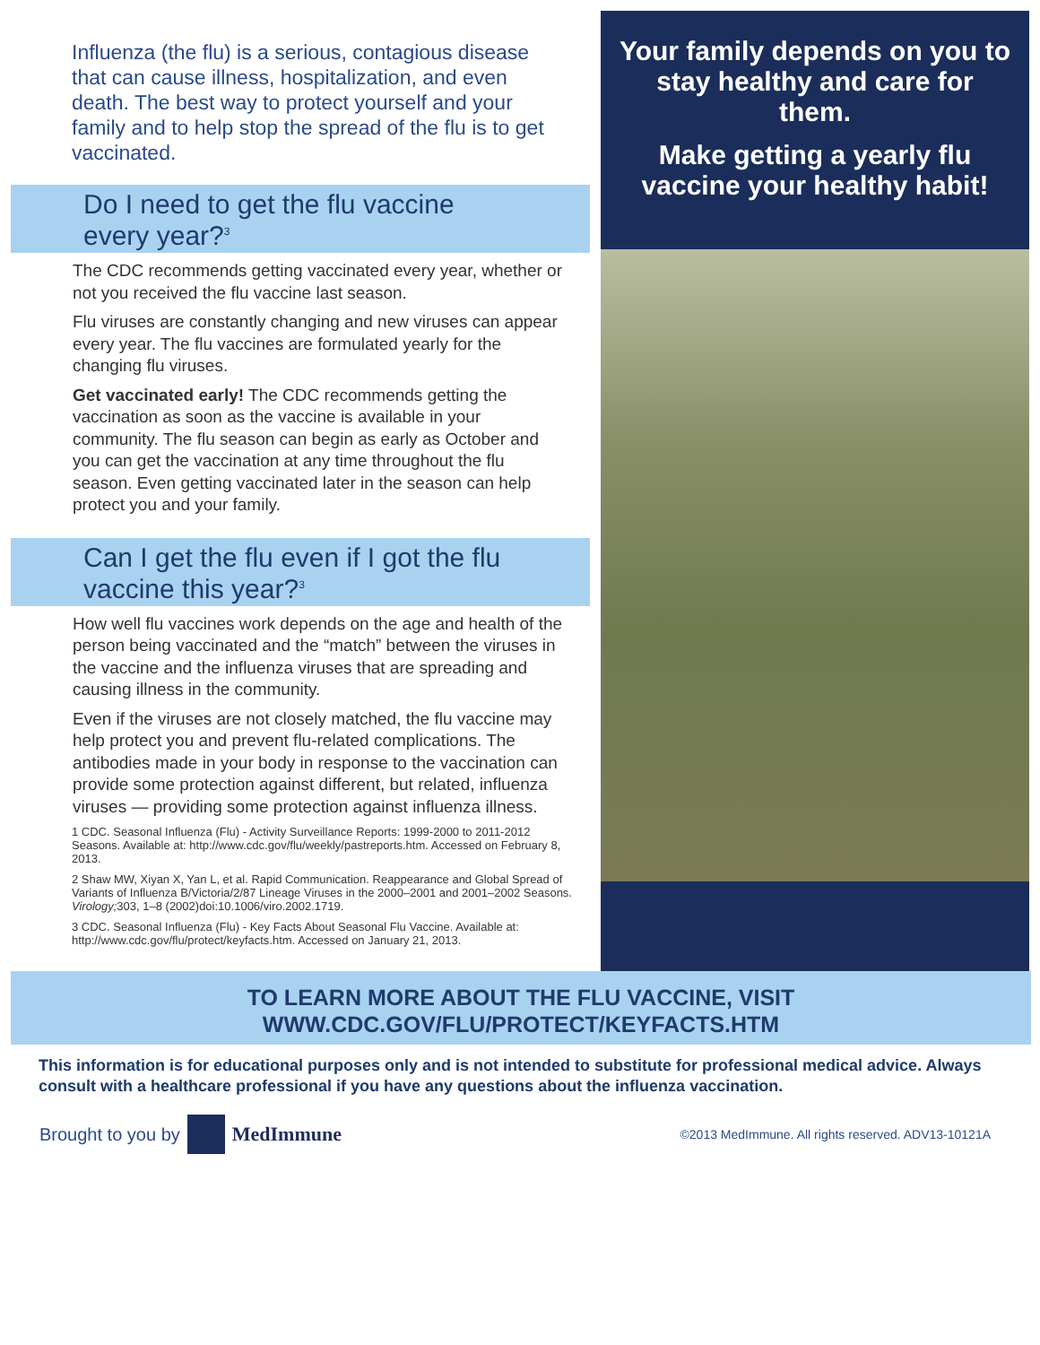Influenza (the flu) is a serious, contagious disease that can cause illness, hospitalization, and even death. The best way to protect yourself and your family and to help stop the spread of the flu is to get vaccinated.
Do I need to get the flu vaccine
every year?<sup>3</sup>
The CDC recommends getting vaccinated every year, whether or not you received the flu vaccine last season.
Flu viruses are constantly changing and new viruses can appear every year. The flu vaccines are formulated yearly for the changing flu viruses.
Get vaccinated early! The CDC recommends getting the vaccination as soon as the vaccine is available in your community. The flu season can begin as early as October and you can get the vaccination at any time throughout the flu season. Even getting vaccinated later in the season can help protect you and your family.
Can I get the flu even if I got the flu
vaccine this year?<sup>3</sup>
How well flu vaccines work depends on the age and health of the person being vaccinated and the “match” between the viruses in the vaccine and the influenza viruses that are spreading and causing illness in the community.
Even if the viruses are not closely matched, the flu vaccine may help protect you and prevent flu-related complications. The antibodies made in your body in response to the vaccination can provide some protection against different, but related, influenza viruses — providing some protection against influenza illness.
1 CDC. Seasonal Influenza (Flu) - Activity Surveillance Reports: 1999-2000 to 2011-2012 Seasons. Available at: http://www.cdc.gov/flu/weekly/pastreports.htm. Accessed on February 8, 2013.
2 Shaw MW, Xiyan X, Yan L, et al. Rapid Communication. Reappearance and Global Spread of Variants of Influenza B/Victoria/2/87 Lineage Viruses in the 2000–2001 and 2001–2002 Seasons. Virology; 303, 1–8 (2002)doi:10.1006/viro.2002.1719.
3 CDC. Seasonal Influenza (Flu) - Key Facts About Seasonal Flu Vaccine. Available at: http://www.cdc.gov/flu/protect/keyfacts.htm. Accessed on January 21, 2013.
Your family depends on you to stay healthy and care for them.
Make getting a yearly flu vaccine your healthy habit!
TO LEARN MORE ABOUT THE FLU VACCINE, VISIT
WWW.CDC.GOV/FLU/PROTECT/KEYFACTS.HTM
This information is for educational purposes only and is not intended to substitute for professional medical advice. Always consult with a healthcare professional if you have any questions about the influenza vaccination.
Brought to you by MedImmune
©2013 MedImmune. All rights reserved. ADV13-10121A